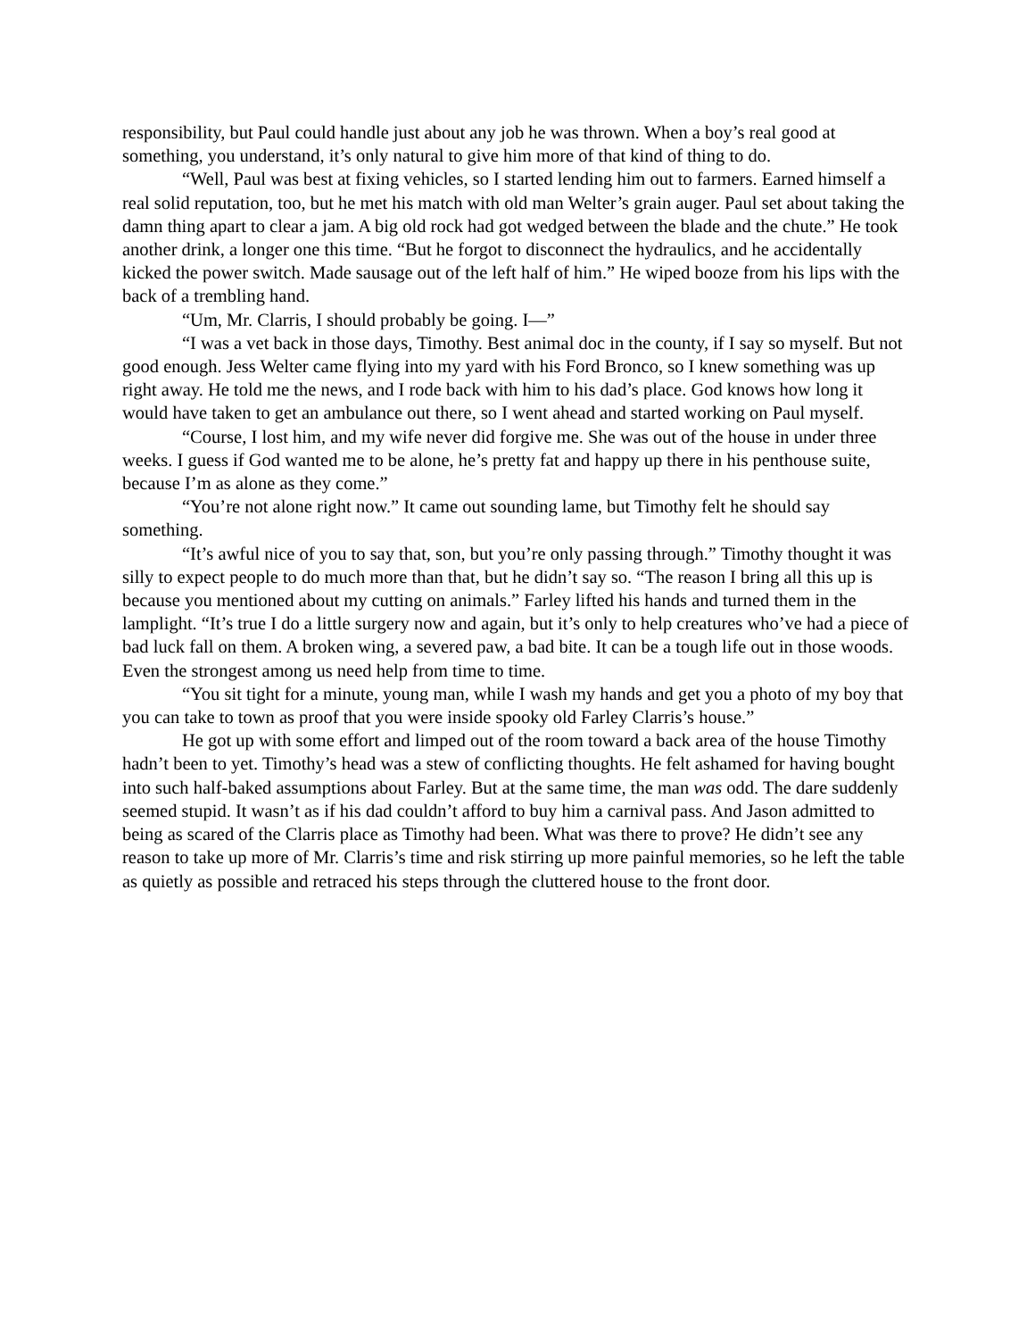responsibility, but Paul could handle just about any job he was thrown. When a boy’s real good at something, you understand, it’s only natural to give him more of that kind of thing to do.
“Well, Paul was best at fixing vehicles, so I started lending him out to farmers. Earned himself a real solid reputation, too, but he met his match with old man Welter’s grain auger. Paul set about taking the damn thing apart to clear a jam. A big old rock had got wedged between the blade and the chute.” He took another drink, a longer one this time. “But he forgot to disconnect the hydraulics, and he accidentally kicked the power switch. Made sausage out of the left half of him.” He wiped booze from his lips with the back of a trembling hand.
“Um, Mr. Clarris, I should probably be going. I—”
“I was a vet back in those days, Timothy. Best animal doc in the county, if I say so myself. But not good enough. Jess Welter came flying into my yard with his Ford Bronco, so I knew something was up right away. He told me the news, and I rode back with him to his dad’s place. God knows how long it would have taken to get an ambulance out there, so I went ahead and started working on Paul myself.
“Course, I lost him, and my wife never did forgive me. She was out of the house in under three weeks. I guess if God wanted me to be alone, he’s pretty fat and happy up there in his penthouse suite, because I’m as alone as they come.”
“You’re not alone right now.” It came out sounding lame, but Timothy felt he should say something.
“It’s awful nice of you to say that, son, but you’re only passing through.” Timothy thought it was silly to expect people to do much more than that, but he didn’t say so. “The reason I bring all this up is because you mentioned about my cutting on animals.” Farley lifted his hands and turned them in the lamplight. “It’s true I do a little surgery now and again, but it’s only to help creatures who’ve had a piece of bad luck fall on them. A broken wing, a severed paw, a bad bite. It can be a tough life out in those woods. Even the strongest among us need help from time to time.
“You sit tight for a minute, young man, while I wash my hands and get you a photo of my boy that you can take to town as proof that you were inside spooky old Farley Clarris’s house.”
He got up with some effort and limped out of the room toward a back area of the house Timothy hadn’t been to yet. Timothy’s head was a stew of conflicting thoughts. He felt ashamed for having bought into such half-baked assumptions about Farley. But at the same time, the man was odd. The dare suddenly seemed stupid. It wasn’t as if his dad couldn’t afford to buy him a carnival pass. And Jason admitted to being as scared of the Clarris place as Timothy had been. What was there to prove? He didn’t see any reason to take up more of Mr. Clarris’s time and risk stirring up more painful memories, so he left the table as quietly as possible and retraced his steps through the cluttered house to the front door.